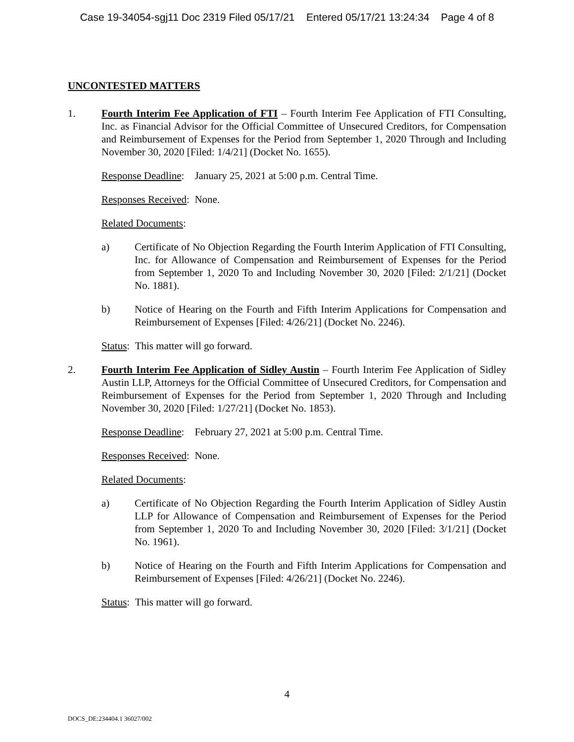Case 19-34054-sgj11 Doc 2319 Filed 05/17/21 Entered 05/17/21 13:24:34 Page 4 of 8
UNCONTESTED MATTERS
1. Fourth Interim Fee Application of FTI – Fourth Interim Fee Application of FTI Consulting, Inc. as Financial Advisor for the Official Committee of Unsecured Creditors, for Compensation and Reimbursement of Expenses for the Period from September 1, 2020 Through and Including November 30, 2020 [Filed: 1/4/21] (Docket No. 1655).
Response Deadline: January 25, 2021 at 5:00 p.m. Central Time.
Responses Received: None.
Related Documents:
a) Certificate of No Objection Regarding the Fourth Interim Application of FTI Consulting, Inc. for Allowance of Compensation and Reimbursement of Expenses for the Period from September 1, 2020 To and Including November 30, 2020 [Filed: 2/1/21] (Docket No. 1881).
b) Notice of Hearing on the Fourth and Fifth Interim Applications for Compensation and Reimbursement of Expenses [Filed: 4/26/21] (Docket No. 2246).
Status: This matter will go forward.
2. Fourth Interim Fee Application of Sidley Austin – Fourth Interim Fee Application of Sidley Austin LLP, Attorneys for the Official Committee of Unsecured Creditors, for Compensation and Reimbursement of Expenses for the Period from September 1, 2020 Through and Including November 30, 2020 [Filed: 1/27/21] (Docket No. 1853).
Response Deadline: February 27, 2021 at 5:00 p.m. Central Time.
Responses Received: None.
Related Documents:
a) Certificate of No Objection Regarding the Fourth Interim Application of Sidley Austin LLP for Allowance of Compensation and Reimbursement of Expenses for the Period from September 1, 2020 To and Including November 30, 2020 [Filed: 3/1/21] (Docket No. 1961).
b) Notice of Hearing on the Fourth and Fifth Interim Applications for Compensation and Reimbursement of Expenses [Filed: 4/26/21] (Docket No. 2246).
Status: This matter will go forward.
4
DOCS_DE:234404.1 36027/002